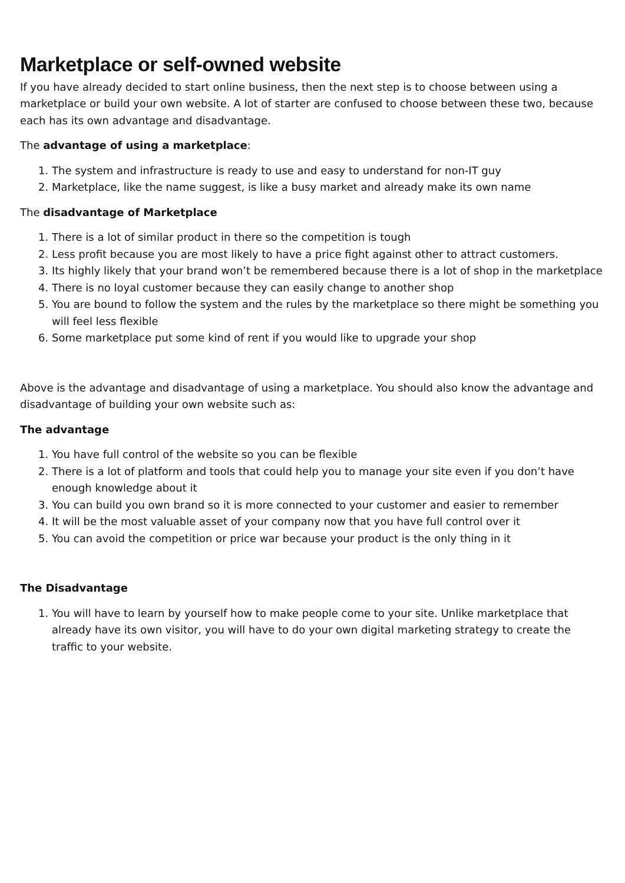Marketplace or self-owned website
If you have already decided to start online business, then the next step is to choose between using a marketplace or build your own website. A lot of starter are confused to choose between these two, because each has its own advantage and disadvantage.
The advantage of using a marketplace:
1. The system and infrastructure is ready to use and easy to understand for non-IT guy
2. Marketplace, like the name suggest, is like a busy market and already make its own name
The disadvantage of Marketplace
1. There is a lot of similar product in there so the competition is tough
2. Less profit because you are most likely to have a price fight against other to attract customers.
3. Its highly likely that your brand won’t be remembered because there is a lot of shop in the marketplace
4. There is no loyal customer because they can easily change to another shop
5. You are bound to follow the system and the rules by the marketplace so there might be something you will feel less flexible
6. Some marketplace put some kind of rent if you would like to upgrade your shop
Above is the advantage and disadvantage of using a marketplace. You should also know the advantage and disadvantage of building your own website such as:
The advantage
1. You have full control of the website so you can be flexible
2. There is a lot of platform and tools that could help you to manage your site even if you don’t have enough knowledge about it
3. You can build you own brand so it is more connected to your customer and easier to remember
4. It will be the most valuable asset of your company now that you have full control over it
5. You can avoid the competition or price war because your product is the only thing in it
The Disadvantage
1. You will have to learn by yourself how to make people come to your site. Unlike marketplace that already have its own visitor, you will have to do your own digital marketing strategy to create the traffic to your website.